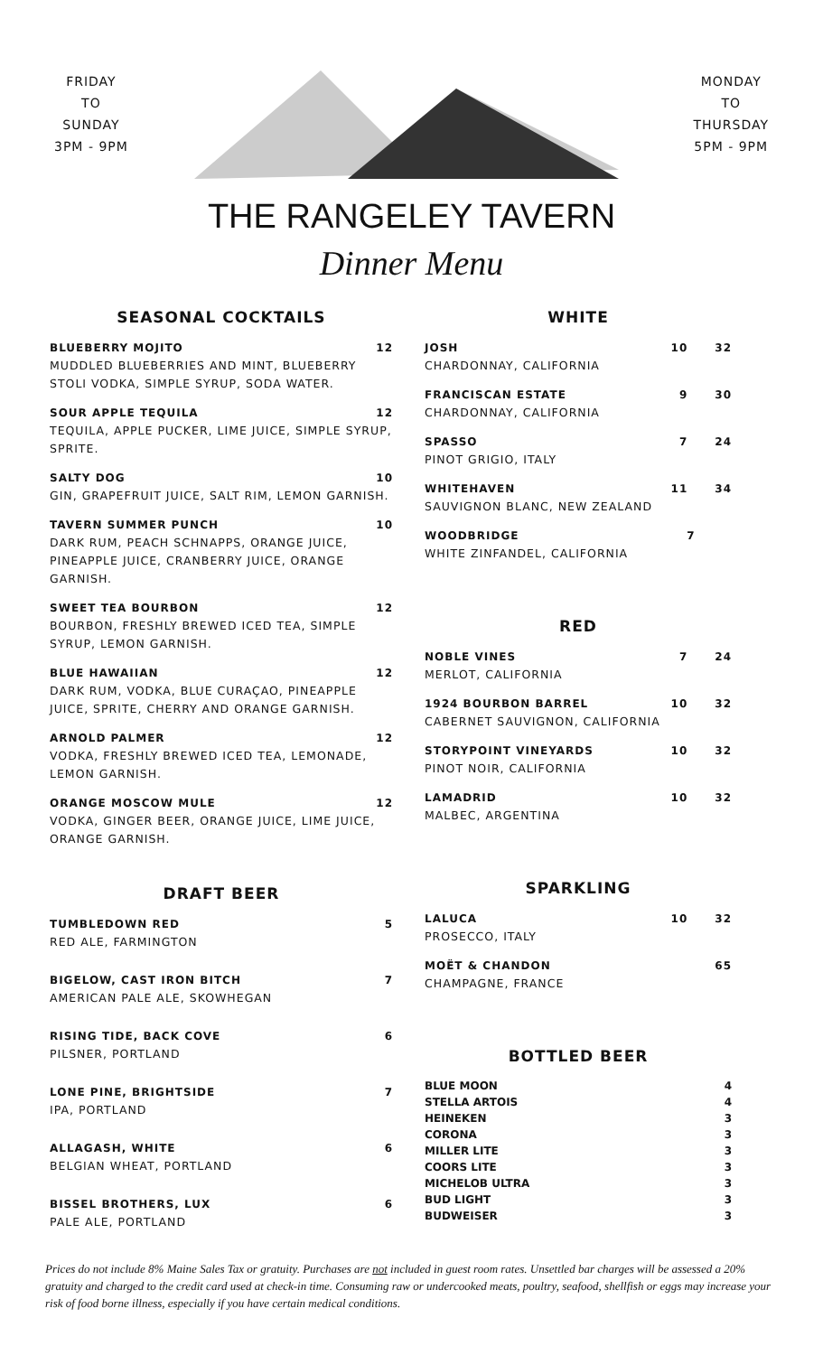FRIDAY
TO
SUNDAY
3PM - 9PM
MONDAY
TO
THURSDAY
5PM - 9PM
THE RANGELEY TAVERN
Dinner Menu
SEASONAL COCKTAILS
BLUEBERRY MOJITO 12
MUDDLED BLUEBERRIES AND MINT, BLUEBERRY STOLI VODKA, SIMPLE SYRUP, SODA WATER.
SOUR APPLE TEQUILA 12
TEQUILA, APPLE PUCKER, LIME JUICE, SIMPLE SYRUP, SPRITE.
SALTY DOG 10
GIN, GRAPEFRUIT JUICE, SALT RIM, LEMON GARNISH.
TAVERN SUMMER PUNCH 10
DARK RUM, PEACH SCHNAPPS, ORANGE JUICE, PINEAPPLE JUICE, CRANBERRY JUICE, ORANGE GARNISH.
SWEET TEA BOURBON 12
BOURBON, FRESHLY BREWED ICED TEA, SIMPLE SYRUP, LEMON GARNISH.
BLUE HAWAIIAN 12
DARK RUM, VODKA, BLUE CURAÇAO, PINEAPPLE JUICE, SPRITE, CHERRY AND ORANGE GARNISH.
ARNOLD PALMER 12
VODKA, FRESHLY BREWED ICED TEA, LEMONADE, LEMON GARNISH.
ORANGE MOSCOW MULE 12
VODKA, GINGER BEER, ORANGE JUICE, LIME JUICE, ORANGE GARNISH.
DRAFT BEER
TUMBLEDOWN RED 5
RED ALE, FARMINGTON
BIGELOW, CAST IRON BITCH 7
AMERICAN PALE ALE, SKOWHEGAN
RISING TIDE, BACK COVE 6
PILSNER, PORTLAND
LONE PINE, BRIGHTSIDE 7
IPA, PORTLAND
ALLAGASH, WHITE 6
BELGIAN WHEAT, PORTLAND
BISSEL BROTHERS, LUX 6
PALE ALE, PORTLAND
WHITE
JOSH 10 32
CHARDONNAY, CALIFORNIA
FRANCISCAN ESTATE 9 30
CHARDONNAY, CALIFORNIA
SPASSO 7 24
PINOT GRIGIO, ITALY
WHITEHAVEN 11 34
SAUVIGNON BLANC, NEW ZEALAND
WOODBRIDGE 7
WHITE ZINFANDEL, CALIFORNIA
RED
NOBLE VINES 7 24
MERLOT, CALIFORNIA
1924 BOURBON BARREL 10 32
CABERNET SAUVIGNON, CALIFORNIA
STORYPOINT VINEYARDS 10 32
PINOT NOIR, CALIFORNIA
LAMADRID 10 32
MALBEC, ARGENTINA
SPARKLING
LALUCA 10 32
PROSECCO, ITALY
MOËT & CHANDON 65
CHAMPAGNE, FRANCE
BOTTLED BEER
BLUE MOON 4
STELLA ARTOIS 4
HEINEKEN 3
CORONA 3
MILLER LITE 3
COORS LITE 3
MICHELOB ULTRA 3
BUD LIGHT 3
BUDWEISER 3
Prices do not include 8% Maine Sales Tax or gratuity. Purchases are not included in guest room rates. Unsettled bar charges will be assessed a 20% gratuity and charged to the credit card used at check-in time. Consuming raw or undercooked meats, poultry, seafood, shellfish or eggs may increase your risk of food borne illness, especially if you have certain medical conditions.